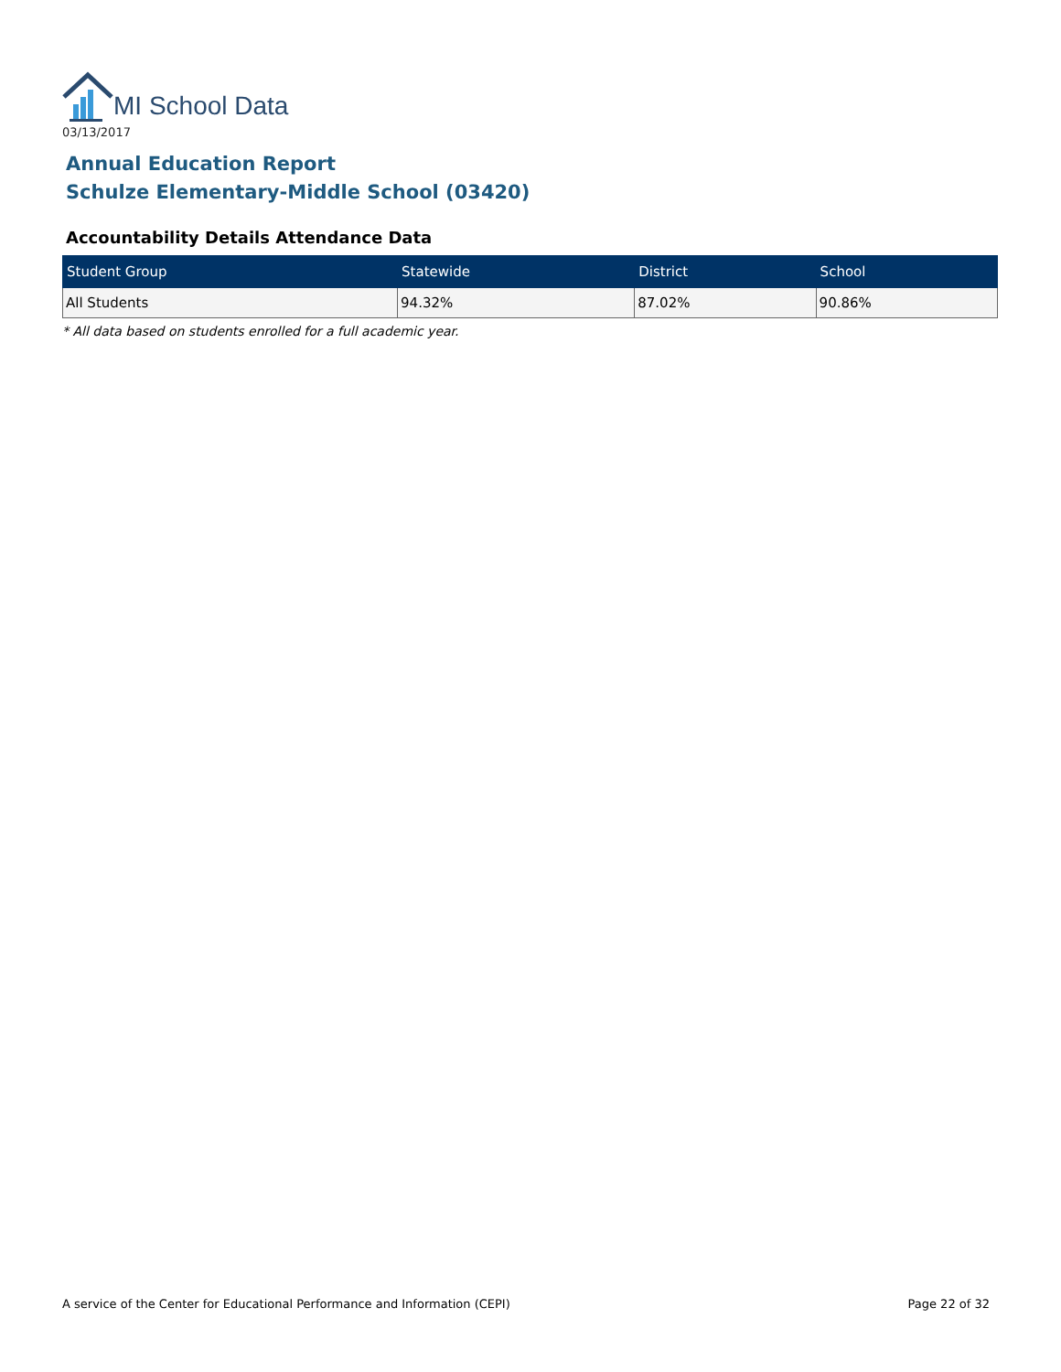MI School Data
03/13/2017
Annual Education Report
Schulze Elementary-Middle School (03420)
Accountability Details Attendance Data
| Student Group | Statewide | District | School |
| --- | --- | --- | --- |
| All Students | 94.32% | 87.02% | 90.86% |
* All data based on students enrolled for a full academic year.
A service of the Center for Educational Performance and Information (CEPI) Page 22 of 32